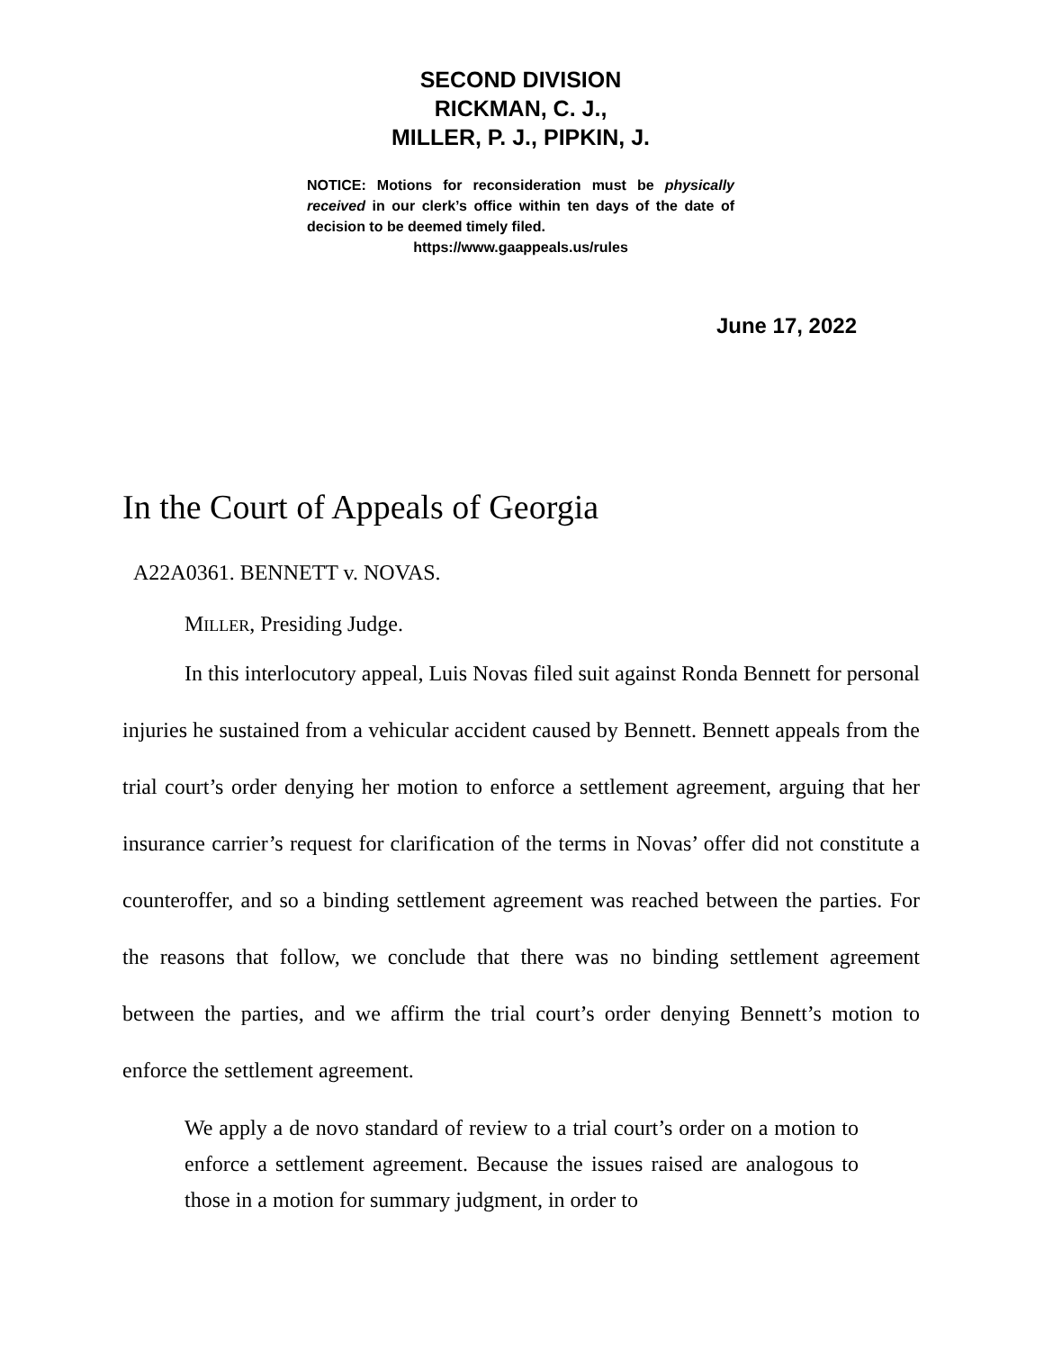SECOND DIVISION
RICKMAN, C. J.,
MILLER, P. J., PIPKIN, J.
NOTICE: Motions for reconsideration must be physically received in our clerk’s office within ten days of the date of decision to be deemed timely filed.
https://www.gaappeals.us/rules
June 17, 2022
In the Court of Appeals of Georgia
A22A0361. BENNETT v. NOVAS.
MILLER, Presiding Judge.
In this interlocutory appeal, Luis Novas filed suit against Ronda Bennett for personal injuries he sustained from a vehicular accident caused by Bennett. Bennett appeals from the trial court’s order denying her motion to enforce a settlement agreement, arguing that her insurance carrier’s request for clarification of the terms in Novas’ offer did not constitute a counteroffer, and so a binding settlement agreement was reached between the parties. For the reasons that follow, we conclude that there was no binding settlement agreement between the parties, and we affirm the trial court’s order denying Bennett’s motion to enforce the settlement agreement.
We apply a de novo standard of review to a trial court’s order on a motion to enforce a settlement agreement. Because the issues raised are analogous to those in a motion for summary judgment, in order to